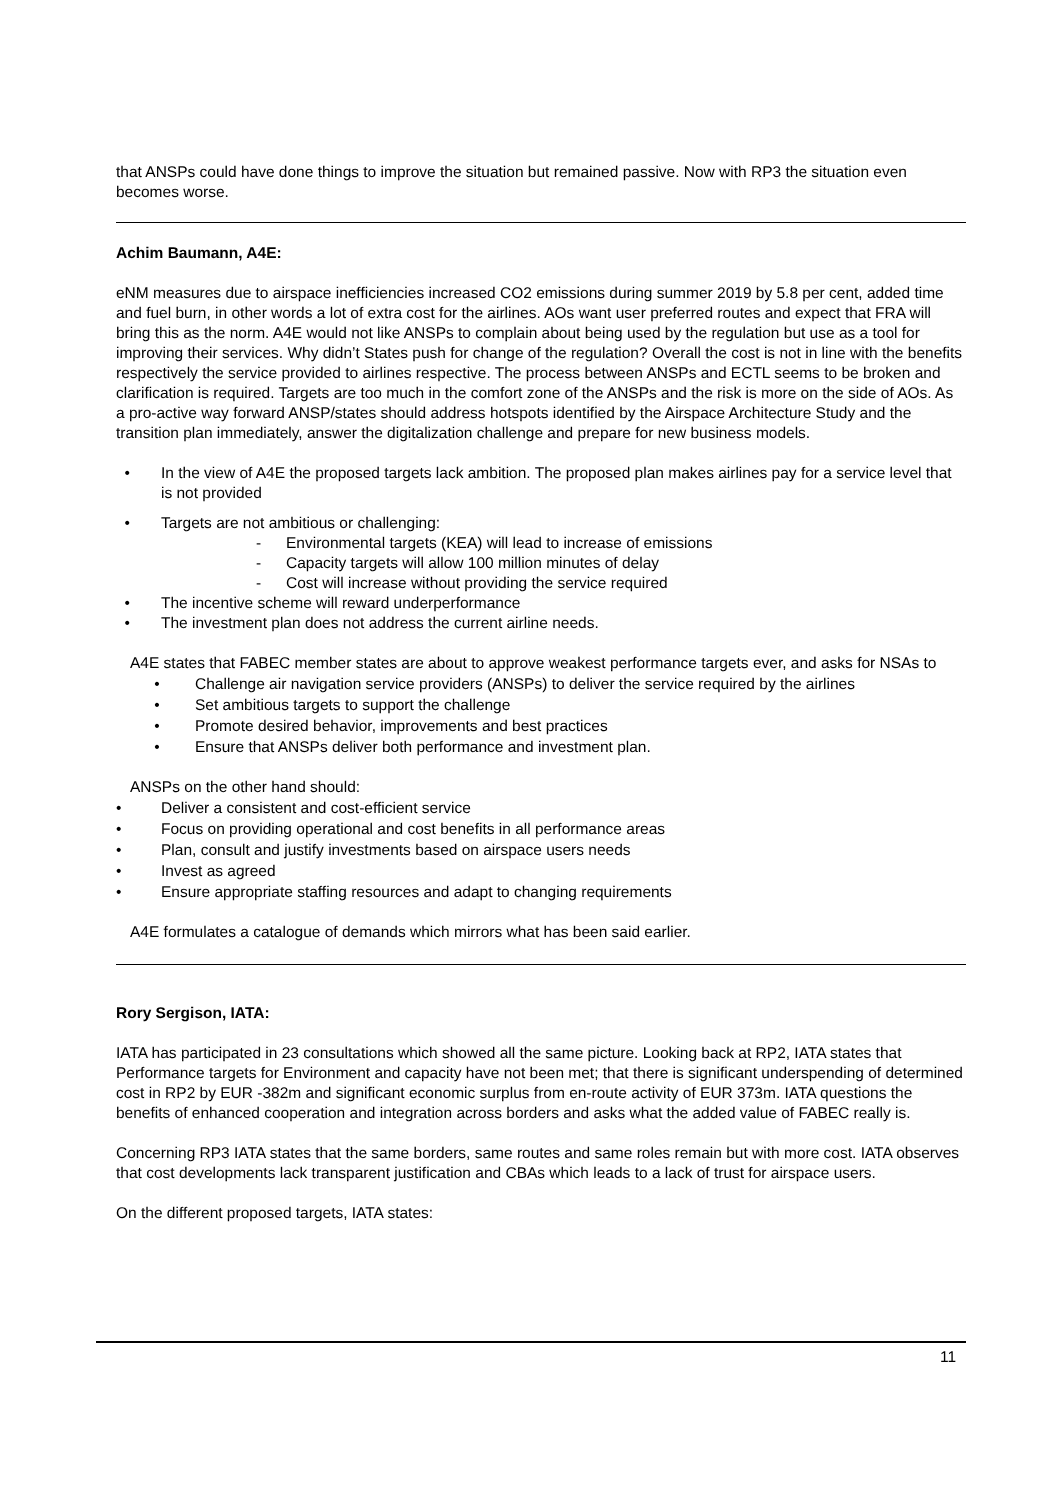that ANSPs could have done things to improve the situation but remained passive. Now with RP3 the situation even becomes worse.
Achim Baumann, A4E:
eNM measures due to airspace inefficiencies increased CO2 emissions during summer 2019 by 5.8 per cent, added time and fuel burn, in other words a lot of extra cost for the airlines. AOs want user preferred routes and expect that FRA will bring this as the norm. A4E would not like ANSPs to complain about being used by the regulation but use as a tool for improving their services. Why didn’t States push for change of the regulation? Overall the cost is not in line with the benefits respectively the service provided to airlines respective. The process between ANSPs and ECTL seems to be broken and clarification is required. Targets are too much in the comfort zone of the ANSPs and the risk is more on the side of AOs. As a pro-active way forward ANSP/states should address hotspots identified by the Airspace Architecture Study and the transition plan immediately, answer the digitalization challenge and prepare for new business models.
• In the view of A4E the proposed targets lack ambition. The proposed plan makes airlines pay for a service level that is not provided
• Targets are not ambitious or challenging:
- Environmental targets (KEA) will lead to increase of emissions
- Capacity targets will allow 100 million minutes of delay
- Cost will increase without providing the service required
• The incentive scheme will reward underperformance
• The investment plan does not address the current airline needs.
A4E states that FABEC member states are about to approve weakest performance targets ever, and asks for NSAs to
• Challenge air navigation service providers (ANSPs) to deliver the service required by the airlines
• Set ambitious targets to support the challenge
• Promote desired behavior, improvements and best practices
• Ensure that ANSPs deliver both performance and investment plan.
ANSPs on the other hand should:
• Deliver a consistent and cost-efficient service
• Focus on providing operational and cost benefits in all performance areas
• Plan, consult and justify investments based on airspace users needs
• Invest as agreed
• Ensure appropriate staffing resources and adapt to changing requirements
A4E formulates a catalogue of demands which mirrors what has been said earlier.
Rory Sergison, IATA:
IATA has participated in 23 consultations which showed all the same picture. Looking back at RP2, IATA states that Performance targets for Environment and capacity have not been met; that there is significant underspending of determined cost in RP2 by EUR -382m and significant economic surplus from en-route activity of EUR 373m. IATA questions the benefits of enhanced cooperation and integration across borders and asks what the added value of FABEC really is.
Concerning RP3 IATA states that the same borders, same routes and same roles remain but with more cost. IATA observes that cost developments lack transparent justification and CBAs which leads to a lack of trust for airspace users.
On the different proposed targets, IATA states:
11